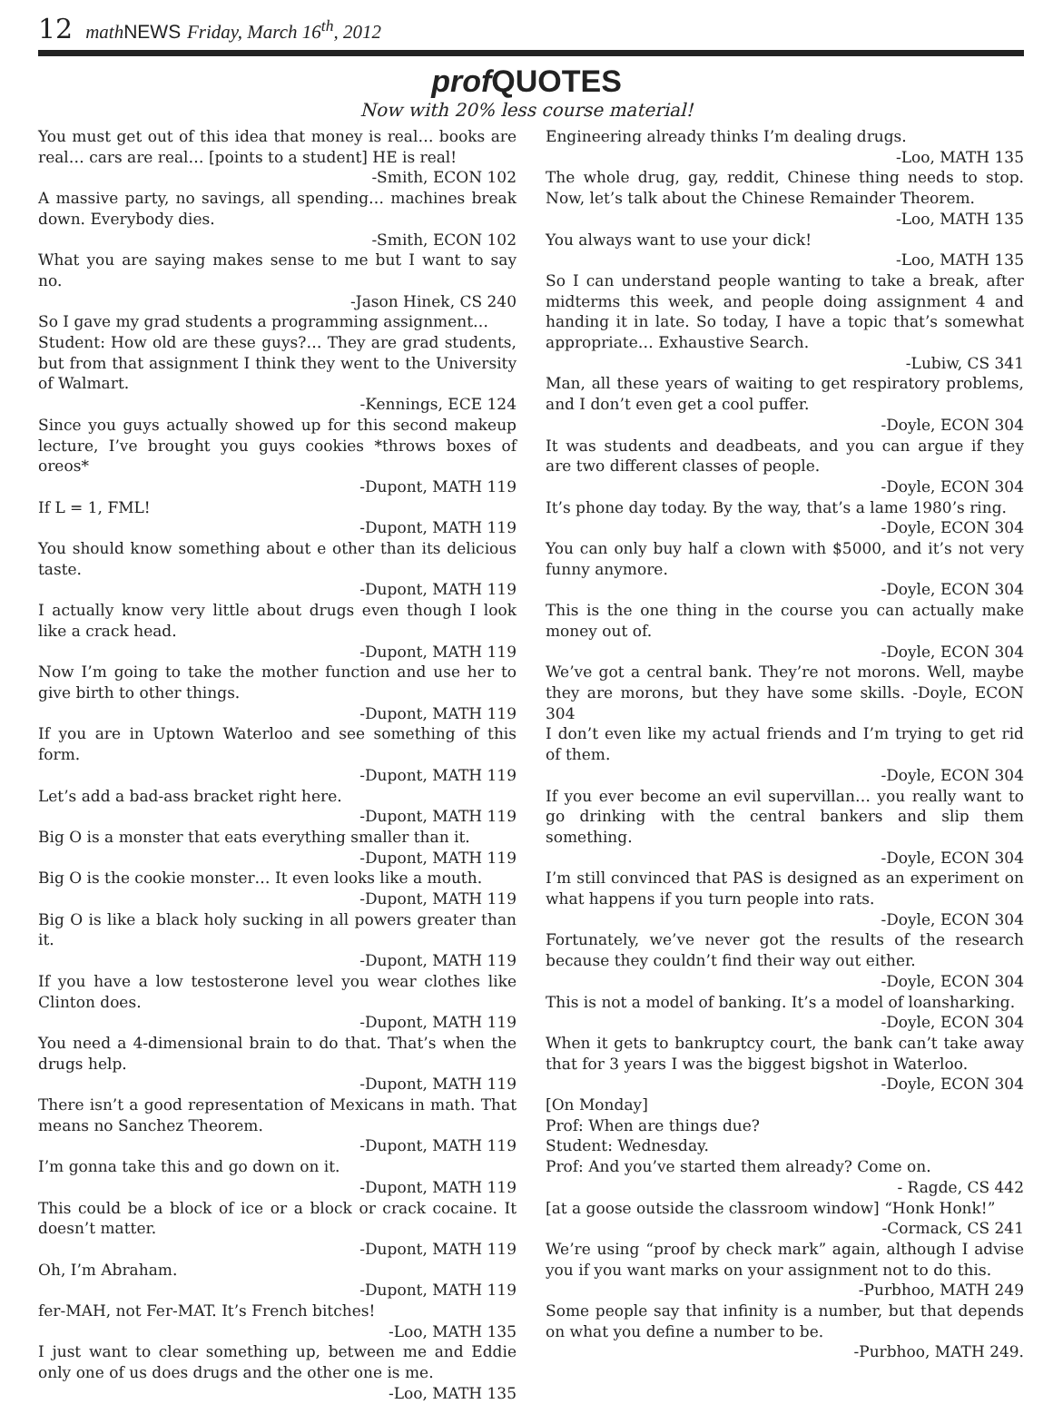12 math NEWS Friday, March 16<sup>th</sup>, 2012
prof QUOTES
Now with 20% less course material!
You must get out of this idea that money is real… books are real… cars are real… [points to a student] HE is real!
-Smith, ECON 102
A massive party, no savings, all spending… machines break down. Everybody dies.
-Smith, ECON 102
What you are saying makes sense to me but I want to say no.
-Jason Hinek, CS 240
So I gave my grad students a programming assignment…
Student: How old are these guys?… They are grad students, but from that assignment I think they went to the University of Walmart.
-Kennings, ECE 124
Since you guys actually showed up for this second makeup lecture, I’ve brought you guys cookies *throws boxes of oreos*
-Dupont, MATH 119
If L = 1, FML!
-Dupont, MATH 119
You should know something about e other than its delicious taste.
-Dupont, MATH 119
I actually know very little about drugs even though I look like a crack head.
-Dupont, MATH 119
Now I’m going to take the mother function and use her to give birth to other things.
-Dupont, MATH 119
If you are in Uptown Waterloo and see something of this form.
-Dupont, MATH 119
Let’s add a bad-ass bracket right here.
-Dupont, MATH 119
Big O is a monster that eats everything smaller than it.
-Dupont, MATH 119
Big O is the cookie monster… It even looks like a mouth.
-Dupont, MATH 119
Big O is like a black holy sucking in all powers greater than it.
-Dupont, MATH 119
If you have a low testosterone level you wear clothes like Clinton does.
-Dupont, MATH 119
You need a 4-dimensional brain to do that. That’s when the drugs help.
-Dupont, MATH 119
There isn’t a good representation of Mexicans in math. That means no Sanchez Theorem.
-Dupont, MATH 119
I’m gonna take this and go down on it.
-Dupont, MATH 119
This could be a block of ice or a block or crack cocaine. It doesn’t matter.
-Dupont, MATH 119
Oh, I’m Abraham.
-Dupont, MATH 119
fer-MAH, not Fer-MAT. It’s French bitches!
-Loo, MATH 135
I just want to clear something up, between me and Eddie only one of us does drugs and the other one is me.
-Loo, MATH 135
Engineering already thinks I’m dealing drugs.
-Loo, MATH 135
The whole drug, gay, reddit, Chinese thing needs to stop. Now, let’s talk about the Chinese Remainder Theorem.
-Loo, MATH 135
You always want to use your dick!
-Loo, MATH 135
So I can understand people wanting to take a break, after midterms this week, and people doing assignment 4 and handing it in late. So today, I have a topic that’s somewhat appropriate… Exhaustive Search.
-Lubiw, CS 341
Man, all these years of waiting to get respiratory problems, and I don’t even get a cool puffer.
-Doyle, ECON 304
It was students and deadbeats, and you can argue if they are two different classes of people.
-Doyle, ECON 304
It’s phone day today. By the way, that’s a lame 1980’s ring.
-Doyle, ECON 304
You can only buy half a clown with $5000, and it’s not very funny anymore.
-Doyle, ECON 304
This is the one thing in the course you can actually make money out of.
-Doyle, ECON 304
We’ve got a central bank. They’re not morons. Well, maybe they are morons, but they have some skills. -Doyle, ECON 304
I don’t even like my actual friends and I’m trying to get rid of them.
-Doyle, ECON 304
If you ever become an evil supervillan… you really want to go drinking with the central bankers and slip them something.
-Doyle, ECON 304
I’m still convinced that PAS is designed as an experiment on what happens if you turn people into rats.
-Doyle, ECON 304
Fortunately, we’ve never got the results of the research because they couldn’t find their way out either.
-Doyle, ECON 304
This is not a model of banking. It’s a model of loansharking.
-Doyle, ECON 304
When it gets to bankruptcy court, the bank can’t take away that for 3 years I was the biggest bigshot in Waterloo.
-Doyle, ECON 304
[On Monday]
Prof: When are things due?
Student: Wednesday.
Prof: And you’ve started them already? Come on.
- Ragde, CS 442
[at a goose outside the classroom window] “Honk Honk!”
-Cormack, CS 241
We’re using “proof by check mark” again, although I advise you if you want marks on your assignment not to do this.
-Purbhoo, MATH 249
Some people say that infinity is a number, but that depends on what you define a number to be.
-Purbhoo, MATH 249.